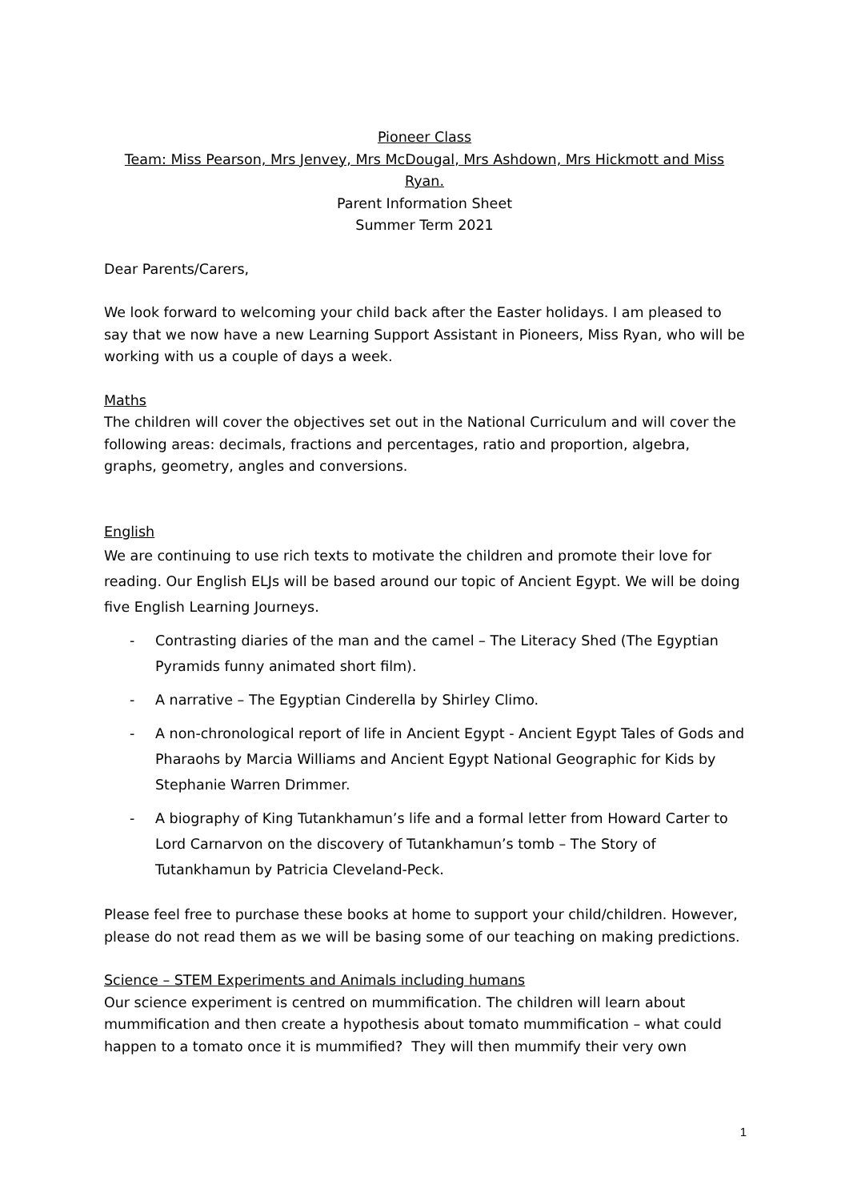Pioneer Class
Team: Miss Pearson, Mrs Jenvey, Mrs McDougal, Mrs Ashdown, Mrs Hickmott and Miss Ryan.
Parent Information Sheet
Summer Term 2021
Dear Parents/Carers,
We look forward to welcoming your child back after the Easter holidays. I am pleased to say that we now have a new Learning Support Assistant in Pioneers, Miss Ryan, who will be working with us a couple of days a week.
Maths
The children will cover the objectives set out in the National Curriculum and will cover the following areas: decimals, fractions and percentages, ratio and proportion, algebra, graphs, geometry, angles and conversions.
English
We are continuing to use rich texts to motivate the children and promote their love for reading. Our English ELJs will be based around our topic of Ancient Egypt. We will be doing five English Learning Journeys.
- Contrasting diaries of the man and the camel – The Literacy Shed (The Egyptian Pyramids funny animated short film).
- A narrative – The Egyptian Cinderella by Shirley Climo.
- A non-chronological report of life in Ancient Egypt - Ancient Egypt Tales of Gods and Pharaohs by Marcia Williams and Ancient Egypt National Geographic for Kids by Stephanie Warren Drimmer.
- A biography of King Tutankhamun’s life and a formal letter from Howard Carter to Lord Carnarvon on the discovery of Tutankhamun’s tomb – The Story of Tutankhamun by Patricia Cleveland-Peck.
Please feel free to purchase these books at home to support your child/children. However, please do not read them as we will be basing some of our teaching on making predictions.
Science – STEM Experiments and Animals including humans
Our science experiment is centred on mummification. The children will learn about mummification and then create a hypothesis about tomato mummification – what could happen to a tomato once it is mummified? They will then mummify their very own
1